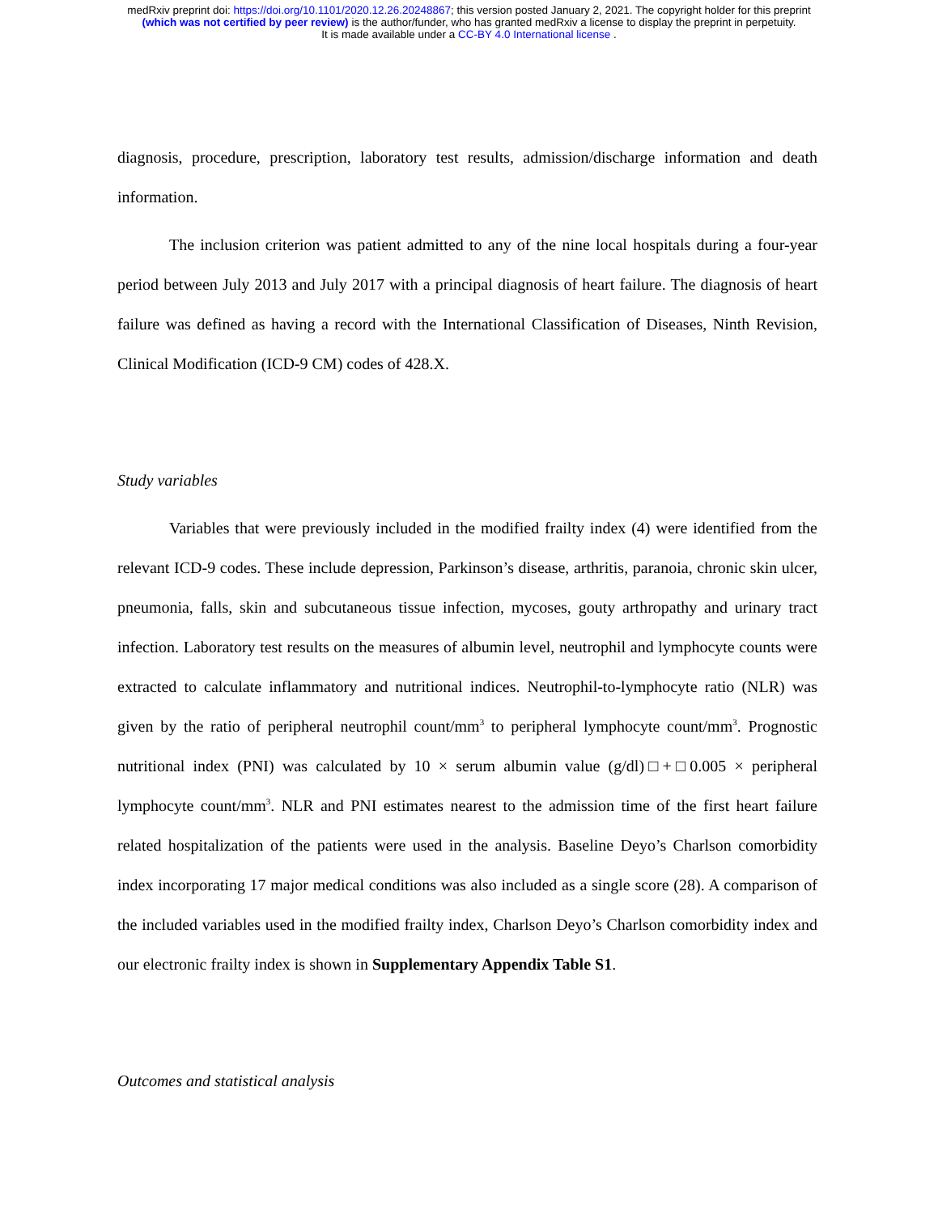medRxiv preprint doi: https://doi.org/10.1101/2020.12.26.20248867; this version posted January 2, 2021. The copyright holder for this preprint
(which was not certified by peer review) is the author/funder, who has granted medRxiv a license to display the preprint in perpetuity.
It is made available under a CC-BY 4.0 International license .
diagnosis, procedure, prescription, laboratory test results, admission/discharge information and death information.
The inclusion criterion was patient admitted to any of the nine local hospitals during a four-year period between July 2013 and July 2017 with a principal diagnosis of heart failure. The diagnosis of heart failure was defined as having a record with the International Classification of Diseases, Ninth Revision, Clinical Modification (ICD-9 CM) codes of 428.X.
Study variables
Variables that were previously included in the modified frailty index (4) were identified from the relevant ICD-9 codes. These include depression, Parkinson’s disease, arthritis, paranoia, chronic skin ulcer, pneumonia, falls, skin and subcutaneous tissue infection, mycoses, gouty arthropathy and urinary tract infection. Laboratory test results on the measures of albumin level, neutrophil and lymphocyte counts were extracted to calculate inflammatory and nutritional indices. Neutrophil-to-lymphocyte ratio (NLR) was given by the ratio of peripheral neutrophil count/mm<sup>3</sup> to peripheral lymphocyte count/mm<sup>3</sup>. Prognostic nutritional index (PNI) was calculated by 10 × serum albumin value (g/dl)□+□0.005 × peripheral lymphocyte count/mm<sup>3</sup>. NLR and PNI estimates nearest to the admission time of the first heart failure related hospitalization of the patients were used in the analysis. Baseline Deyo’s Charlson comorbidity index incorporating 17 major medical conditions was also included as a single score (28). A comparison of the included variables used in the modified frailty index, Charlson Deyo’s Charlson comorbidity index and our electronic frailty index is shown in Supplementary Appendix Table S1.
Outcomes and statistical analysis